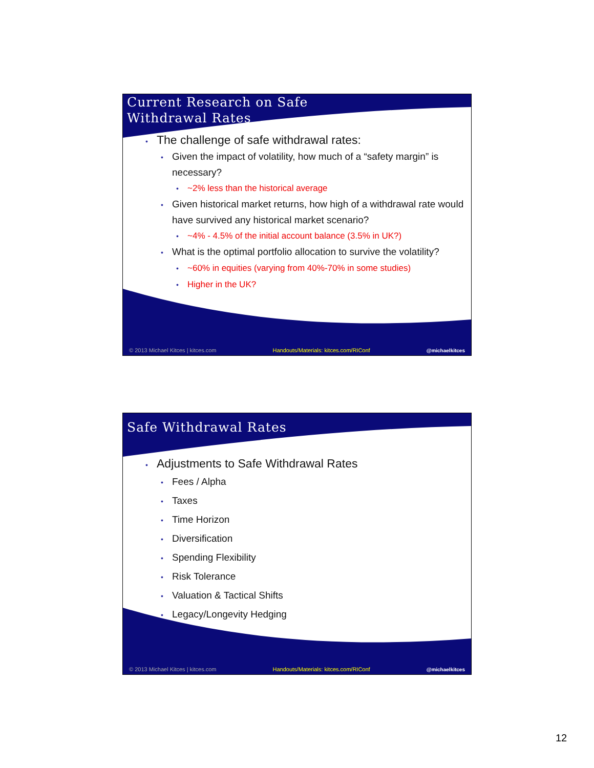Current Research on Safe
Withdrawal Rates
• The challenge of safe withdrawal rates:
• Given the impact of volatility, how much of a “safety margin” is necessary?
• ~2% less than the historical average
• Given historical market returns, how high of a withdrawal rate would have survived any historical market scenario?
• ~4% - 4.5% of the initial account balance (3.5% in UK?)
• What is the optimal portfolio allocation to survive the volatility?
• ~60% in equities (varying from 40%-70% in some studies)
• Higher in the UK?
© 2013 Michael Kitces | kitces.com Handouts/Materials: kitces.com/RIConf @michaelkitces
Safe Withdrawal Rates
• Adjustments to Safe Withdrawal Rates
• Fees / Alpha
• Taxes
• Time Horizon
• Diversification
• Spending Flexibility
• Risk Tolerance
• Valuation & Tactical Shifts
• Legacy/Longevity Hedging
© 2013 Michael Kitces | kitces.com Handouts/Materials: kitces.com/RIConf @michaelkitces
12